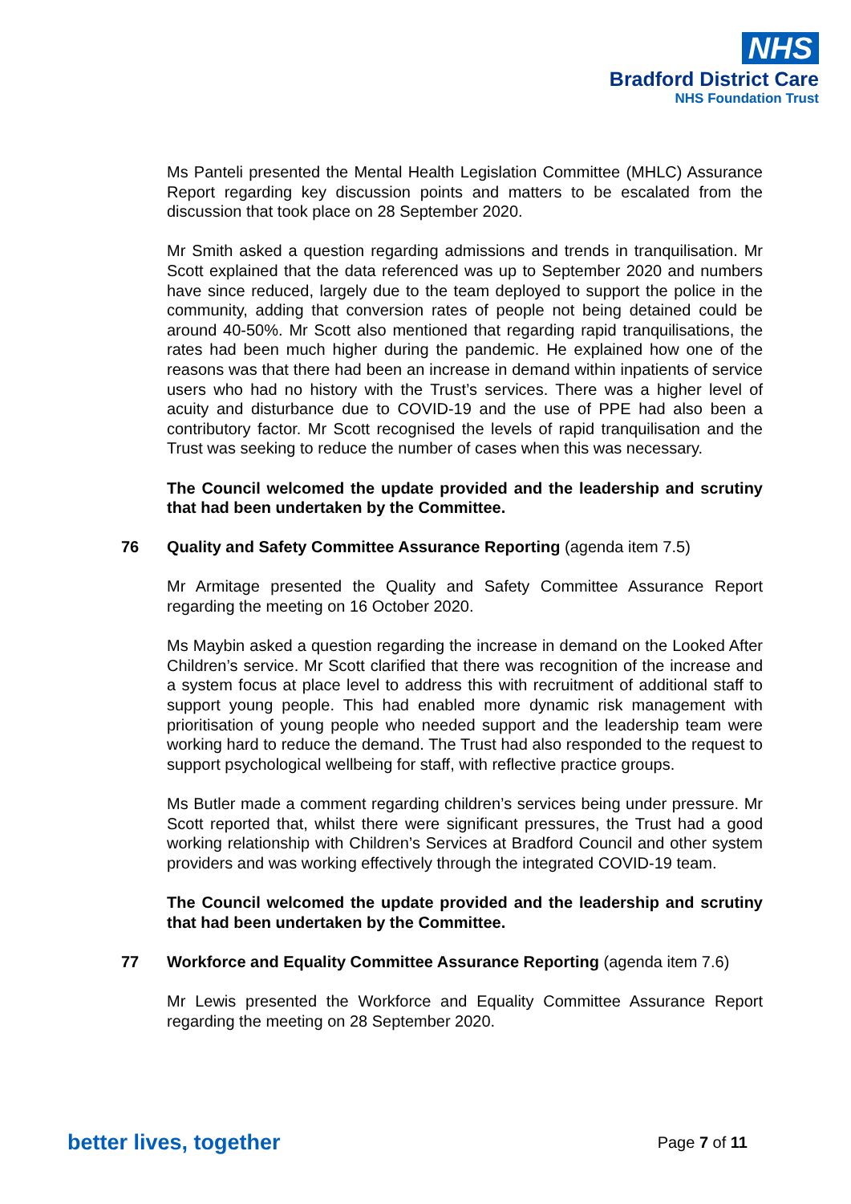NHS
Bradford District Care
NHS Foundation Trust
Ms Panteli presented the Mental Health Legislation Committee (MHLC) Assurance Report regarding key discussion points and matters to be escalated from the discussion that took place on 28 September 2020.
Mr Smith asked a question regarding admissions and trends in tranquilisation. Mr Scott explained that the data referenced was up to September 2020 and numbers have since reduced, largely due to the team deployed to support the police in the community, adding that conversion rates of people not being detained could be around 40-50%. Mr Scott also mentioned that regarding rapid tranquilisations, the rates had been much higher during the pandemic. He explained how one of the reasons was that there had been an increase in demand within inpatients of service users who had no history with the Trust’s services. There was a higher level of acuity and disturbance due to COVID-19 and the use of PPE had also been a contributory factor. Mr Scott recognised the levels of rapid tranquilisation and the Trust was seeking to reduce the number of cases when this was necessary.
The Council welcomed the update provided and the leadership and scrutiny that had been undertaken by the Committee.
76 Quality and Safety Committee Assurance Reporting (agenda item 7.5)
Mr Armitage presented the Quality and Safety Committee Assurance Report regarding the meeting on 16 October 2020.
Ms Maybin asked a question regarding the increase in demand on the Looked After Children’s service. Mr Scott clarified that there was recognition of the increase and a system focus at place level to address this with recruitment of additional staff to support young people. This had enabled more dynamic risk management with prioritisation of young people who needed support and the leadership team were working hard to reduce the demand. The Trust had also responded to the request to support psychological wellbeing for staff, with reflective practice groups.
Ms Butler made a comment regarding children’s services being under pressure. Mr Scott reported that, whilst there were significant pressures, the Trust had a good working relationship with Children’s Services at Bradford Council and other system providers and was working effectively through the integrated COVID-19 team.
The Council welcomed the update provided and the leadership and scrutiny that had been undertaken by the Committee.
77 Workforce and Equality Committee Assurance Reporting (agenda item 7.6)
Mr Lewis presented the Workforce and Equality Committee Assurance Report regarding the meeting on 28 September 2020.
better lives, together Page 7 of 11